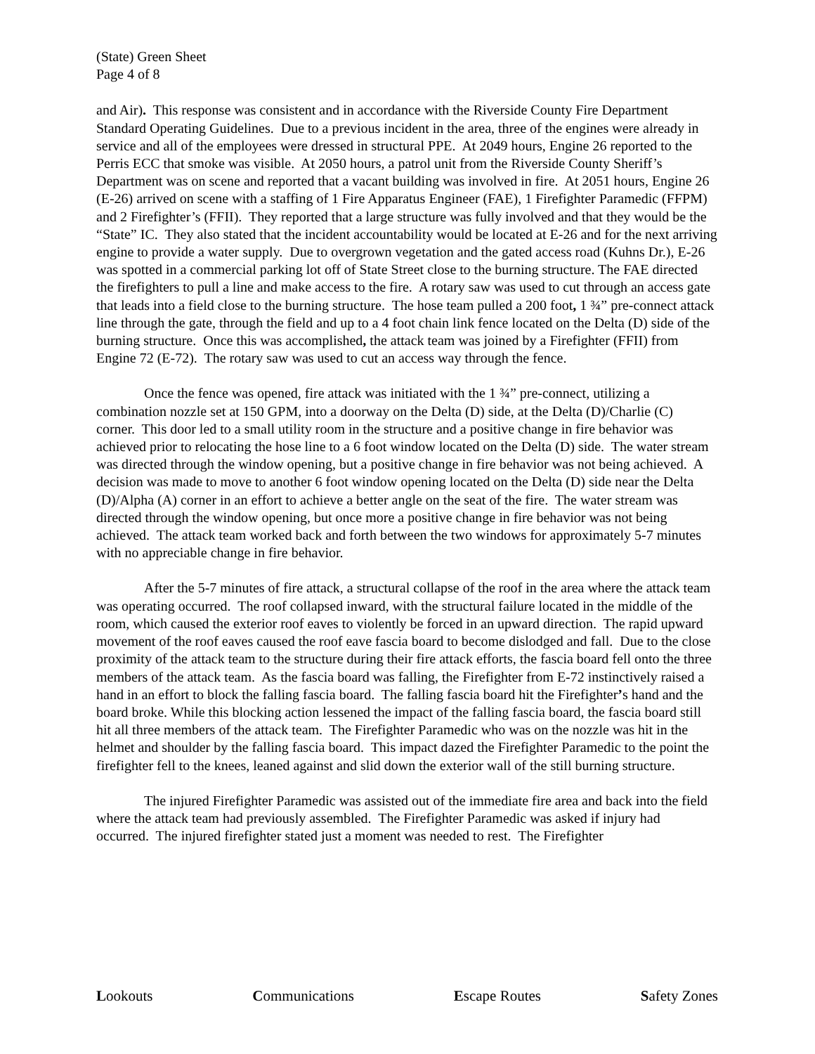(State) Green Sheet
Page 4 of 8
and Air). This response was consistent and in accordance with the Riverside County Fire Department Standard Operating Guidelines. Due to a previous incident in the area, three of the engines were already in service and all of the employees were dressed in structural PPE. At 2049 hours, Engine 26 reported to the Perris ECC that smoke was visible. At 2050 hours, a patrol unit from the Riverside County Sheriff’s Department was on scene and reported that a vacant building was involved in fire. At 2051 hours, Engine 26 (E-26) arrived on scene with a staffing of 1 Fire Apparatus Engineer (FAE), 1 Firefighter Paramedic (FFPM) and 2 Firefighter’s (FFII). They reported that a large structure was fully involved and that they would be the “State” IC. They also stated that the incident accountability would be located at E-26 and for the next arriving engine to provide a water supply. Due to overgrown vegetation and the gated access road (Kuhns Dr.), E-26 was spotted in a commercial parking lot off of State Street close to the burning structure. The FAE directed the firefighters to pull a line and make access to the fire. A rotary saw was used to cut through an access gate that leads into a field close to the burning structure. The hose team pulled a 200 foot, 1 ¾” pre-connect attack line through the gate, through the field and up to a 4 foot chain link fence located on the Delta (D) side of the burning structure. Once this was accomplished, the attack team was joined by a Firefighter (FFII) from Engine 72 (E-72). The rotary saw was used to cut an access way through the fence.
Once the fence was opened, fire attack was initiated with the 1 ¾” pre-connect, utilizing a combination nozzle set at 150 GPM, into a doorway on the Delta (D) side, at the Delta (D)/Charlie (C) corner. This door led to a small utility room in the structure and a positive change in fire behavior was achieved prior to relocating the hose line to a 6 foot window located on the Delta (D) side. The water stream was directed through the window opening, but a positive change in fire behavior was not being achieved. A decision was made to move to another 6 foot window opening located on the Delta (D) side near the Delta (D)/Alpha (A) corner in an effort to achieve a better angle on the seat of the fire. The water stream was directed through the window opening, but once more a positive change in fire behavior was not being achieved. The attack team worked back and forth between the two windows for approximately 5-7 minutes with no appreciable change in fire behavior.
After the 5-7 minutes of fire attack, a structural collapse of the roof in the area where the attack team was operating occurred. The roof collapsed inward, with the structural failure located in the middle of the room, which caused the exterior roof eaves to violently be forced in an upward direction. The rapid upward movement of the roof eaves caused the roof eave fascia board to become dislodged and fall. Due to the close proximity of the attack team to the structure during their fire attack efforts, the fascia board fell onto the three members of the attack team. As the fascia board was falling, the Firefighter from E-72 instinctively raised a hand in an effort to block the falling fascia board. The falling fascia board hit the Firefighter’s hand and the board broke. While this blocking action lessened the impact of the falling fascia board, the fascia board still hit all three members of the attack team. The Firefighter Paramedic who was on the nozzle was hit in the helmet and shoulder by the falling fascia board. This impact dazed the Firefighter Paramedic to the point the firefighter fell to the knees, leaned against and slid down the exterior wall of the still burning structure.
The injured Firefighter Paramedic was assisted out of the immediate fire area and back into the field where the attack team had previously assembled. The Firefighter Paramedic was asked if injury had occurred. The injured firefighter stated just a moment was needed to rest. The Firefighter
Lookouts Communications Escape Routes Safety Zones